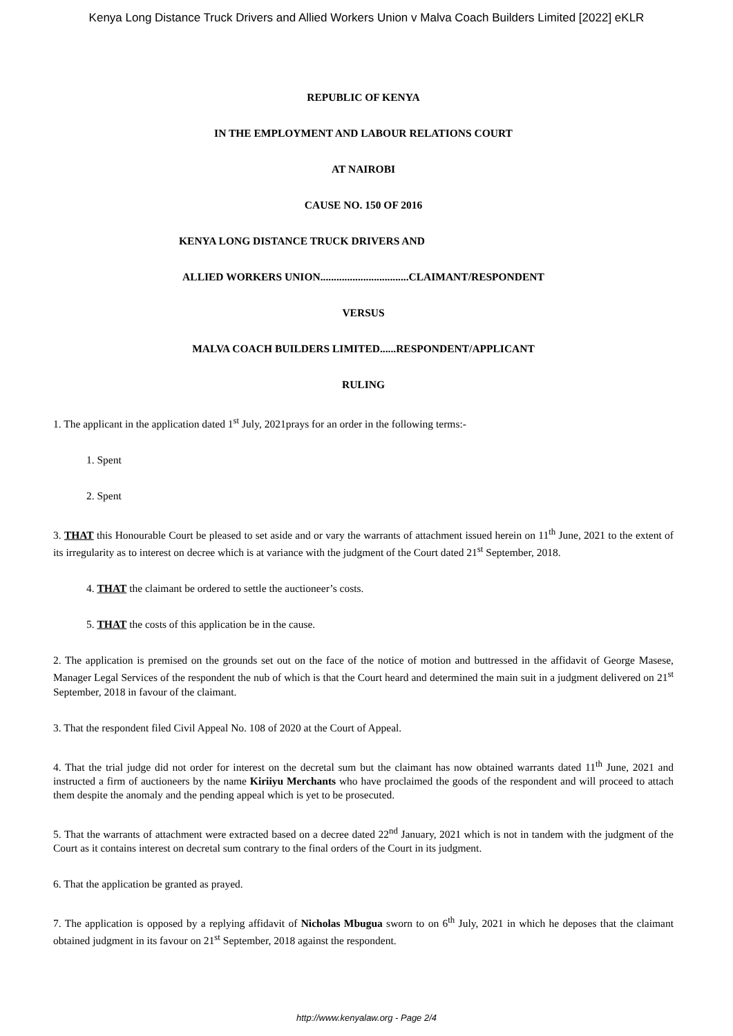Kenya Long Distance Truck Drivers and Allied Workers Union v Malva Coach Builders Limited [2022] eKLR
REPUBLIC OF KENYA
IN THE EMPLOYMENT AND LABOUR RELATIONS COURT
AT NAIROBI
CAUSE NO. 150 OF 2016
KENYA LONG DISTANCE TRUCK DRIVERS AND
ALLIED WORKERS UNION.................................CLAIMANT/RESPONDENT
VERSUS
MALVA COACH BUILDERS LIMITED......RESPONDENT/APPLICANT
RULING
1. The applicant in the application dated 1<sup>st</sup> July, 2021prays for an order in the following terms:-
1. Spent
2. Spent
3. THAT this Honourable Court be pleased to set aside and or vary the warrants of attachment issued herein on 11<sup>th</sup> June, 2021 to the extent of its irregularity as to interest on decree which is at variance with the judgment of the Court dated 21<sup>st</sup> September, 2018.
4. THAT the claimant be ordered to settle the auctioneer’s costs.
5. THAT the costs of this application be in the cause.
2. The application is premised on the grounds set out on the face of the notice of motion and buttressed in the affidavit of George Masese, Manager Legal Services of the respondent the nub of which is that the Court heard and determined the main suit in a judgment delivered on 21<sup>st</sup> September, 2018 in favour of the claimant.
3. That the respondent filed Civil Appeal No. 108 of 2020 at the Court of Appeal.
4. That the trial judge did not order for interest on the decretal sum but the claimant has now obtained warrants dated 11<sup>th</sup> June, 2021 and instructed a firm of auctioneers by the name Kiriiyu Merchants who have proclaimed the goods of the respondent and will proceed to attach them despite the anomaly and the pending appeal which is yet to be prosecuted.
5. That the warrants of attachment were extracted based on a decree dated 22<sup>nd</sup> January, 2021 which is not in tandem with the judgment of the Court as it contains interest on decretal sum contrary to the final orders of the Court in its judgment.
6. That the application be granted as prayed.
7. The application is opposed by a replying affidavit of Nicholas Mbugua sworn to on 6<sup>th</sup> July, 2021 in which he deposes that the claimant obtained judgment in its favour on 21<sup>st</sup> September, 2018 against the respondent.
http://www.kenyalaw.org - Page 2/4